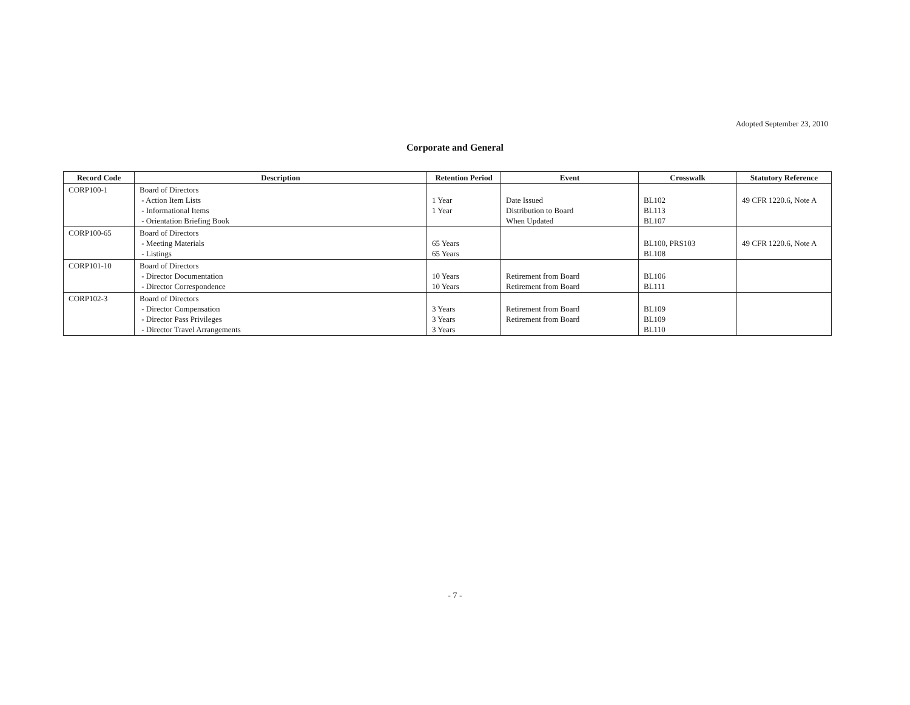Adopted September 23, 2010
Corporate and General
| Record Code | Description | Retention Period | Event | Crosswalk | Statutory Reference |
| --- | --- | --- | --- | --- | --- |
| CORP100-1 | Board of Directors - Action Item Lists - Informational Items - Orientation Briefing Book | 1 Year 1 Year | Date Issued Distribution to Board When Updated | BL102 BL113 BL107 | 49 CFR 1220.6, Note A |
| CORP100-65 | Board of Directors - Meeting Materials - Listings | 65 Years 65 Years | | BL100, PRS103 BL108 | 49 CFR 1220.6, Note A |
| CORP101-10 | Board of Directors - Director Documentation - Director Correspondence | 10 Years 10 Years | Retirement from Board Retirement from Board | BL106 BL111 | |
| CORP102-3 | Board of Directors - Director Compensation - Director Pass Privileges - Director Travel Arrangements | 3 Years 3 Years 3 Years | Retirement from Board Retirement from Board | BL109 BL109 BL110 | |
- 7 -